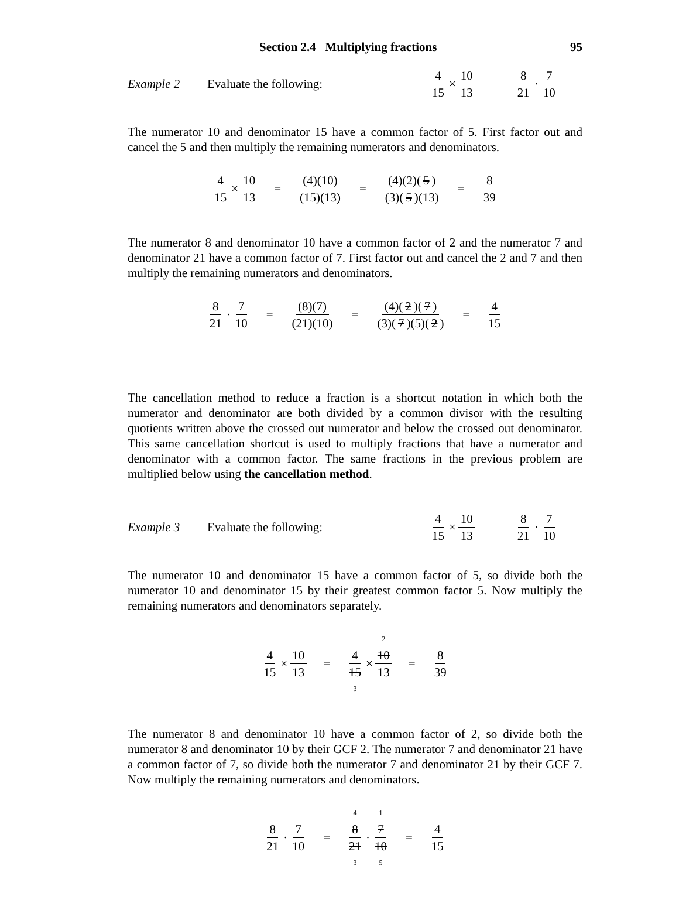Section 2.4 Multiplying fractions 95
Example 2 Evaluate the following: 4 15 × 10 13 8 21 · 7 10
The numerator 10 and denominator 15 have a common factor of 5. First factor out and cancel the 5 and then multiply the remaining numerators and denominators.
4 15 × 10 13 = (4)(10) (15)(13) = (4)(2)(5) (3)(5)(13) = 8 39
The numerator 8 and denominator 10 have a common factor of 2 and the numerator 7 and denominator 21 have a common factor of 7. First factor out and cancel the 2 and 7 and then multiply the remaining numerators and denominators.
8 21 · 7 10 = (8)(7) (21)(10) = (4)(2)(7) (3)(7)(5)(2) = 4 15
The cancellation method to reduce a fraction is a shortcut notation in which both the numerator and denominator are both divided by a common divisor with the resulting quotients written above the crossed out numerator and below the crossed out denominator. This same cancellation shortcut is used to multiply fractions that have a numerator and denominator with a common factor. The same fractions in the previous problem are multiplied below using the cancellation method.
Example 3 Evaluate the following: 4 15 × 10 13 8 21 · 7 10
The numerator 10 and denominator 15 have a common factor of 5, so divide both the numerator 10 and denominator 15 by their greatest common factor 5. Now multiply the remaining numerators and denominators separately.
4 15 × 10 13 = 4 15 3 × 2 10 13 = 8 39
The numerator 8 and denominator 10 have a common factor of 2, so divide both the numerator 8 and denominator 10 by their GCF 2. The numerator 7 and denominator 21 have a common factor of 7, so divide both the numerator 7 and denominator 21 by their GCF 7. Now multiply the remaining numerators and denominators.
8 21 · 7 10 = 4 8 21 3 · 1 7 10 5 = 4 15